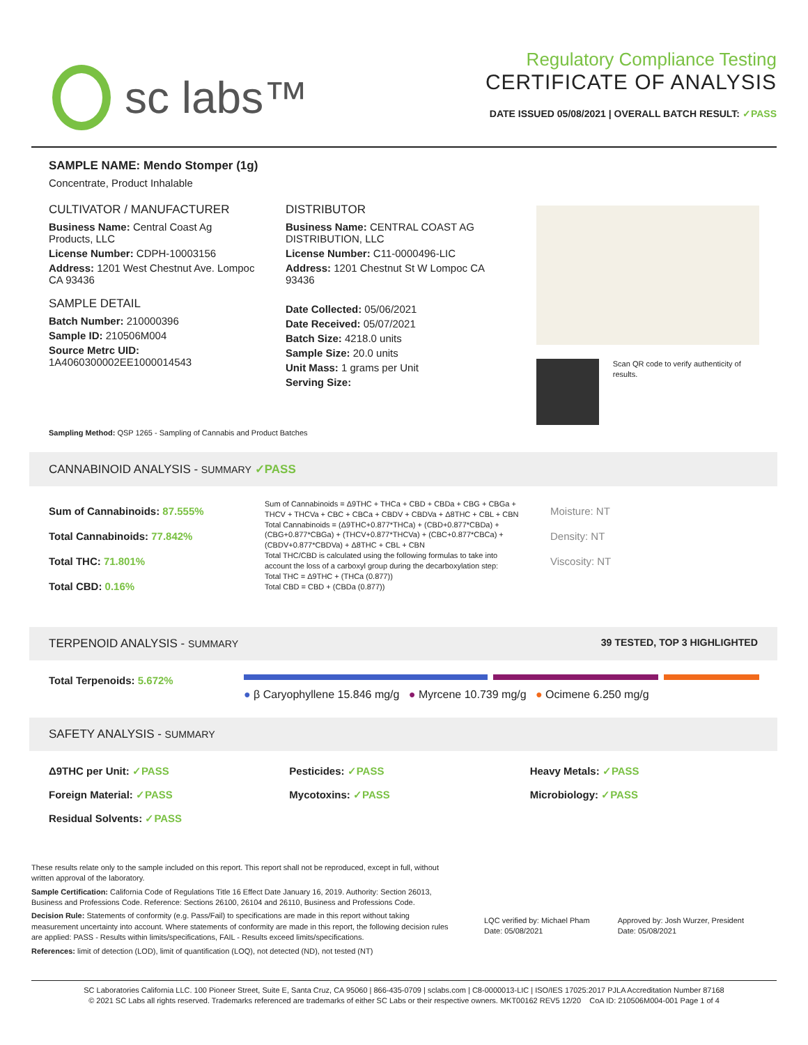sc labs™
Regulatory Compliance Testing
CERTIFICATE OF ANALYSIS
DATE ISSUED 05/08/2021 | OVERALL BATCH RESULT: ✓PASS
SAMPLE NAME: Mendo Stomper (1g)
Concentrate, Product Inhalable
CULTIVATOR / MANUFACTURER
Business Name: Central Coast Ag Products, LLC
License Number: CDPH-10003156
Address: 1201 West Chestnut Ave. Lompoc CA 93436
SAMPLE DETAIL
Batch Number: 210000396
Sample ID: 210506M004
Source Metrc UID:
1A4060300002EE1000014543
DISTRIBUTOR
Business Name: CENTRAL COAST AG DISTRIBUTION, LLC
License Number: C11-0000496-LIC
Address: 1201 Chestnut St W Lompoc CA 93436
Date Collected: 05/06/2021
Date Received: 05/07/2021
Batch Size: 4218.0 units
Sample Size: 20.0 units
Unit Mass: 1 grams per Unit
Serving Size:
Scan QR code to verify authenticity of results.
Sampling Method: QSP 1265 - Sampling of Cannabis and Product Batches
CANNABINOID ANALYSIS - SUMMARY ✓PASS
Sum of Cannabinoids: 87.555%
Total Cannabinoids: 77.842%
Total THC: 71.801%
Total CBD: 0.16%
Sum of Cannabinoids = Δ9THC + THCa + CBD + CBDa + CBG + CBGa + THCV + THCVa + CBC + CBCa + CBDV + CBDVa + Δ8THC + CBL + CBN
Total Cannabinoids = (Δ9THC+0.877*THCa) + (CBD+0.877*CBDa) + (CBG+0.877*CBGa) + (THCV+0.877*THCVa) + (CBC+0.877*CBCa) + (CBDV+0.877*CBDVa) + Δ8THC + CBL + CBN
Total THC/CBD is calculated using the following formulas to take into account the loss of a carboxyl group during the decarboxylation step:
Total THC = Δ9THC + (THCa (0.877))
Total CBD = CBD + (CBDa (0.877))
Moisture: NT
Density: NT
Viscosity: NT
TERPENOID ANALYSIS - SUMMARY 39 TESTED, TOP 3 HIGHLIGHTED
Total Terpenoids: 5.672%
● β Caryophyllene 15.846 mg/g ● Myrcene 10.739 mg/g ● Ocimene 6.250 mg/g
SAFETY ANALYSIS - SUMMARY
Δ9THC per Unit: ✓PASS Pesticides: ✓PASS Heavy Metals: ✓PASS Foreign Material: ✓PASS Mycotoxins: ✓PASS Microbiology: ✓PASS Residual Solvents: ✓PASS
These results relate only to the sample included on this report. This report shall not be reproduced, except in full, without written approval of the laboratory.
Sample Certification: California Code of Regulations Title 16 Effect Date January 16, 2019. Authority: Section 26013, Business and Professions Code. Reference: Sections 26100, 26104 and 26110, Business and Professions Code.
Decision Rule: Statements of conformity (e.g. Pass/Fail) to specifications are made in this report without taking measurement uncertainty into account. Where statements of conformity are made in this report, the following decision rules are applied: PASS - Results within limits/specifications, FAIL - Results exceed limits/specifications.
References: limit of detection (LOD), limit of quantification (LOQ), not detected (ND), not tested (NT)
LQC verified by: Michael Pham
Date: 05/08/2021
Approved by: Josh Wurzer, President
Date: 05/08/2021
SC Laboratories California LLC. 100 Pioneer Street, Suite E, Santa Cruz, CA 95060 | 866-435-0709 | sclabs.com | C8-0000013-LIC | ISO/IES 17025:2017 PJLA Accreditation Number 87168
© 2021 SC Labs all rights reserved. Trademarks referenced are trademarks of either SC Labs or their respective owners. MKT00162 REV5 12/20 CoA ID: 210506M004-001 Page 1 of 4